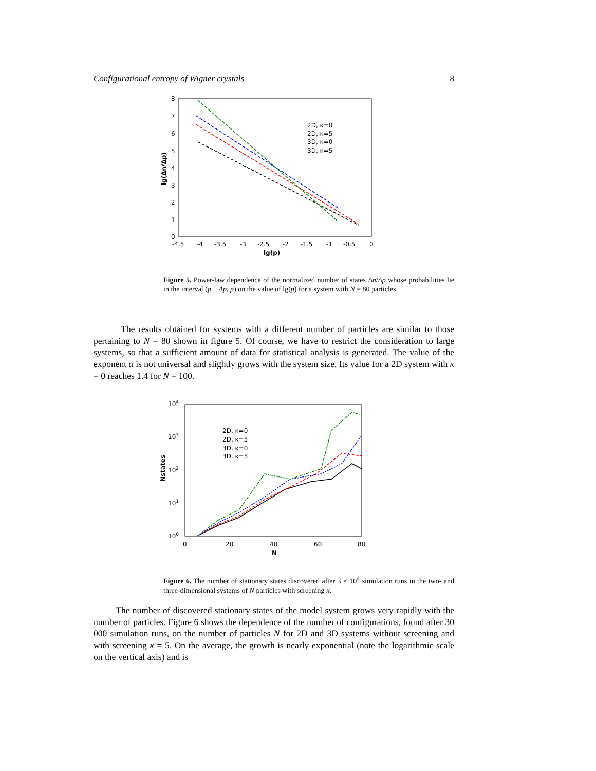Configurational entropy of Wigner crystals 8
8
7
6
5
4
3
2
1
0
-4.5
-4
-3.5
-3
-2.5
-2
-1.5
-1
-0.5
0
lg(p)
lg(Δn/Δp)
2D, κ=0
2D, κ=5
3D, κ=0
3D, κ=5
Figure 5. Power-law dependence of the normalized number of states Δn/Δp whose probabilities lie in the interval (p − Δp, p) on the value of lg(p) for a system with N = 80 particles.
The results obtained for systems with a different number of particles are similar to those pertaining to N = 80 shown in figure 5. Of course, we have to restrict the consideration to large systems, so that a sufficient amount of data for statistical analysis is generated. The value of the exponent α is not universal and slightly grows with the system size. Its value for a 2D system with κ = 0 reaches 1.4 for N = 100.
104
103
102
101
100
0
20
40
60
80
N
Nstates
2D, κ=0
2D, κ=5
3D, κ=0
3D, κ=5
Figure 6. The number of stationary states discovered after 3 × 10<sup>4</sup> simulation runs in the two- and three-dimensional systems of N particles with screening κ.
The number of discovered stationary states of the model system grows very rapidly with the number of particles. Figure 6 shows the dependence of the number of configurations, found after 30 000 simulation runs, on the number of particles N for 2D and 3D systems without screening and with screening κ = 5. On the average, the growth is nearly exponential (note the logarithmic scale on the vertical axis) and is